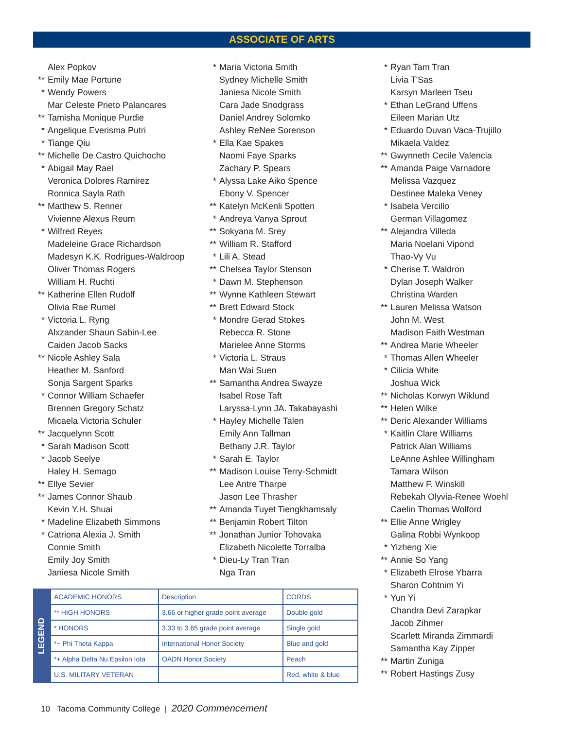ASSOCIATE OF ARTS
Alex Popkov
** Emily Mae Portune
* Wendy Powers
Mar Celeste Prieto Palancares
** Tamisha Monique Purdie
* Angelique Everisma Putri
* Tiange Qiu
** Michelle De Castro Quichocho
* Abigail May Rael
Veronica Dolores Ramirez
Ronnica Sayla Rath
** Matthew S. Renner
Vivienne Alexus Reum
* Wilfred Reyes
Madeleine Grace Richardson
Madesyn K.K. Rodrigues-Waldroop
Oliver Thomas Rogers
William H. Ruchti
** Katherine Ellen Rudolf
Olivia Rae Rumel
* Victoria L. Ryng
Alxzander Shaun Sabin-Lee
Caiden Jacob Sacks
** Nicole Ashley Sala
Heather M. Sanford
Sonja Sargent Sparks
* Connor William Schaefer
Brennen Gregory Schatz
Micaela Victoria Schuler
** Jacquelynn Scott
* Sarah Madison Scott
* Jacob Seelye
Haley H. Semago
** Ellye Sevier
** James Connor Shaub
Kevin Y.H. Shuai
* Madeline Elizabeth Simmons
* Catriona Alexia J. Smith
Connie Smith
Emily Joy Smith
Janiesa Nicole Smith
* Maria Victoria Smith
Sydney Michelle Smith
Janiesa Nicole Smith
Cara Jade Snodgrass
Daniel Andrey Solomko
Ashley ReNee Sorenson
* Ella Kae Spakes
Naomi Faye Sparks
Zachary P. Spears
* Alyssa Lake Aiko Spence
Ebony V. Spencer
** Katelyn McKenli Spotten
* Andreya Vanya Sprout
** Sokyana M. Srey
** William R. Stafford
* Lili A. Stead
** Chelsea Taylor Stenson
* Dawn M. Stephenson
** Wynne Kathleen Stewart
** Brett Edward Stock
* Mondre Gerad Stokes
Rebecca R. Stone
Marielee Anne Storms
* Victoria L. Straus
Man Wai Suen
** Samantha Andrea Swayze
Isabel Rose Taft
Laryssa-Lynn JA. Takabayashi
* Hayley Michelle Talen
Emily Ann Tallman
Bethany J.R. Taylor
* Sarah E. Taylor
** Madison Louise Terry-Schmidt
Lee Antre Tharpe
Jason Lee Thrasher
** Amanda Tuyet Tiengkhamsaly
** Benjamin Robert Tilton
** Jonathan Junior Tohovaka
Elizabeth Nicolette Torralba
* Dieu-Ly Tran Tran
Nga Tran
* Ryan Tam Tran
Livia T'Sas
Karsyn Marleen Tseu
* Ethan LeGrand Uffens
Eileen Marian Utz
* Eduardo Duvan Vaca-Trujillo
Mikaela Valdez
** Gwynneth Cecile Valencia
** Amanda Paige Varnadore
Melissa Vazquez
Destinee Maleka Veney
* Isabela Vercillo
German Villagomez
** Alejandra Villeda
Maria Noelani Vipond
Thao-Vy Vu
* Cherise T. Waldron
Dylan Joseph Walker
Christina Warden
** Lauren Melissa Watson
John M. West
Madison Faith Westman
** Andrea Marie Wheeler
* Thomas Allen Wheeler
* Cilicia White
Joshua Wick
** Nicholas Korwyn Wiklund
** Helen Wilke
** Deric Alexander Williams
* Kaitlin Clare Williams
Patrick Alan Williams
LeAnne Ashlee Willingham
Tamara Wilson
Matthew F. Winskill
Rebekah Olyvia-Renee Woehl
Caelin Thomas Wolford
** Ellie Anne Wrigley
Galina Robbi Wynkoop
* Yizheng Xie
** Annie So Yang
* Elizabeth Elrose Ybarra
Sharon Cohtnim Yi
* Yun Yi
Chandra Devi Zarapkar
Jacob Zihmer
Scarlett Miranda Zimmardi
Samantha Kay Zipper
** Martin Zuniga
** Robert Hastings Zusy
LEGEND
| ACADEMIC HONORS | Description | CORDS |
| ** HIGH HONORS | 3.66 or higher grade point average | Double gold |
| * HONORS | 3.33 to 3.65 grade point average | Single gold |
| *~ Phi Theta Kappa | International Honor Society | Blue and gold |
| *+ Alpha Delta Nu Epsilon Iota | OADN Honor Society | Peach |
| U.S. MILITARY VETERAN | | Red, white & blue |
10 Tacoma Community College | 2020 Commencement